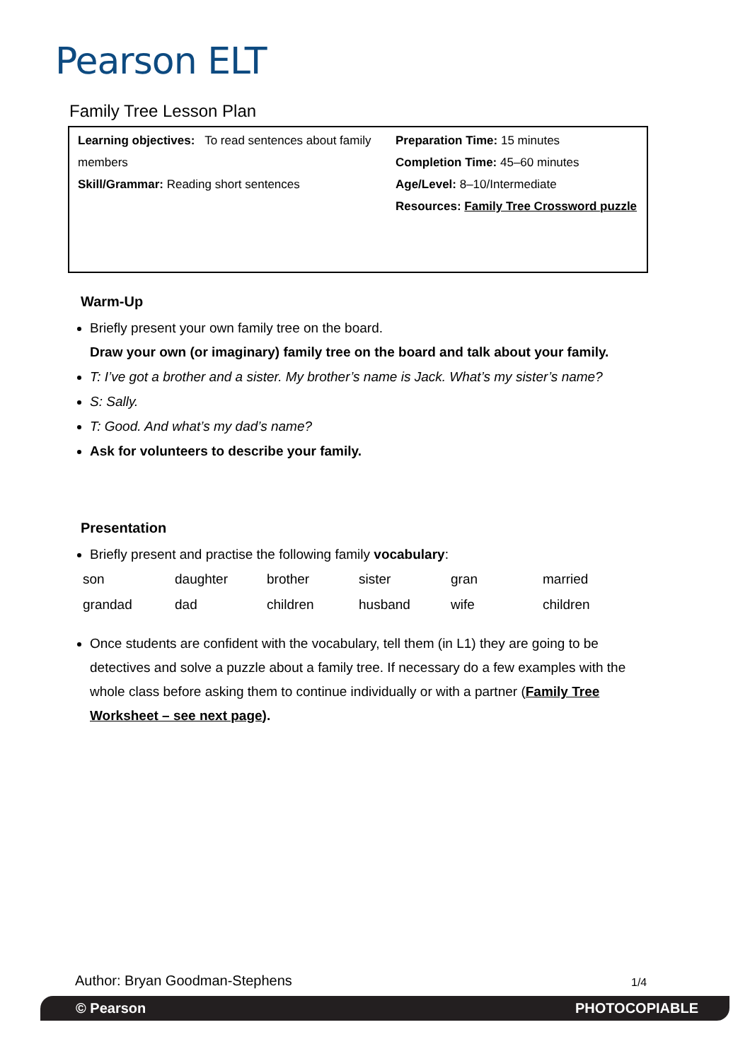Pearson ELT
Family Tree Lesson Plan
Learning objectives: To read sentences about family members
Skill/Grammar: Reading short sentences
Preparation Time: 15 minutes
Completion Time: 45–60 minutes
Age/Level: 8–10/Intermediate
Resources: Family Tree Crossword puzzle
Warm-Up
Briefly present your own family tree on the board.
Draw your own (or imaginary) family tree on the board and talk about your family.
T: I’ve got a brother and a sister. My brother’s name is Jack. What’s my sister’s name?
S: Sally.
T: Good. And what’s my dad’s name?
Ask for volunteers to describe your family.
Presentation
Briefly present and practise the following family vocabulary:
| son | daughter | brother | sister | gran | married |
| grandad | dad | children | husband | wife | children |
Once students are confident with the vocabulary, tell them (in L1) they are going to be detectives and solve a puzzle about a family tree. If necessary do a few examples with the whole class before asking them to continue individually or with a partner (Family Tree Worksheet – see next page).
Author: Bryan Goodman-Stephens 1/4
© Pearson PHOTOCOPIABLE